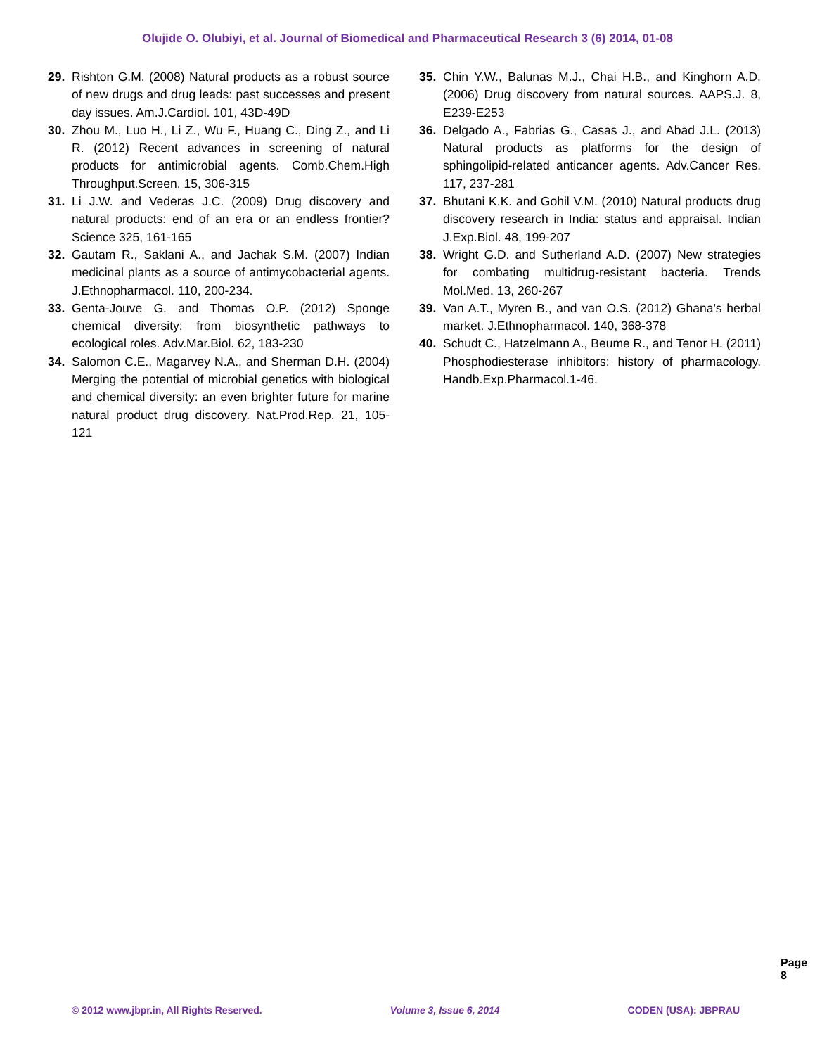Olujide O. Olubiyi, et al. Journal of Biomedical and Pharmaceutical Research 3 (6) 2014, 01-08
29. Rishton G.M. (2008) Natural products as a robust source of new drugs and drug leads: past successes and present day issues. Am.J.Cardiol. 101, 43D-49D
30. Zhou M., Luo H., Li Z., Wu F., Huang C., Ding Z., and Li R. (2012) Recent advances in screening of natural products for antimicrobial agents. Comb.Chem.High Throughput.Screen. 15, 306-315
31. Li J.W. and Vederas J.C. (2009) Drug discovery and natural products: end of an era or an endless frontier? Science 325, 161-165
32. Gautam R., Saklani A., and Jachak S.M. (2007) Indian medicinal plants as a source of antimycobacterial agents. J.Ethnopharmacol. 110, 200-234.
33. Genta-Jouve G. and Thomas O.P. (2012) Sponge chemical diversity: from biosynthetic pathways to ecological roles. Adv.Mar.Biol. 62, 183-230
34. Salomon C.E., Magarvey N.A., and Sherman D.H. (2004) Merging the potential of microbial genetics with biological and chemical diversity: an even brighter future for marine natural product drug discovery. Nat.Prod.Rep. 21, 105-121
35. Chin Y.W., Balunas M.J., Chai H.B., and Kinghorn A.D. (2006) Drug discovery from natural sources. AAPS.J. 8, E239-E253
36. Delgado A., Fabrias G., Casas J., and Abad J.L. (2013) Natural products as platforms for the design of sphingolipid-related anticancer agents. Adv.Cancer Res. 117, 237-281
37. Bhutani K.K. and Gohil V.M. (2010) Natural products drug discovery research in India: status and appraisal. Indian J.Exp.Biol. 48, 199-207
38. Wright G.D. and Sutherland A.D. (2007) New strategies for combating multidrug-resistant bacteria. Trends Mol.Med. 13, 260-267
39. Van A.T., Myren B., and van O.S. (2012) Ghana's herbal market. J.Ethnopharmacol. 140, 368-378
40. Schudt C., Hatzelmann A., Beume R., and Tenor H. (2011) Phosphodiesterase inhibitors: history of pharmacology. Handb.Exp.Pharmacol.1-46.
Page 8
© 2012 www.jbpr.in, All Rights Reserved. Volume 3, Issue 6, 2014 CODEN (USA): JBPRAU